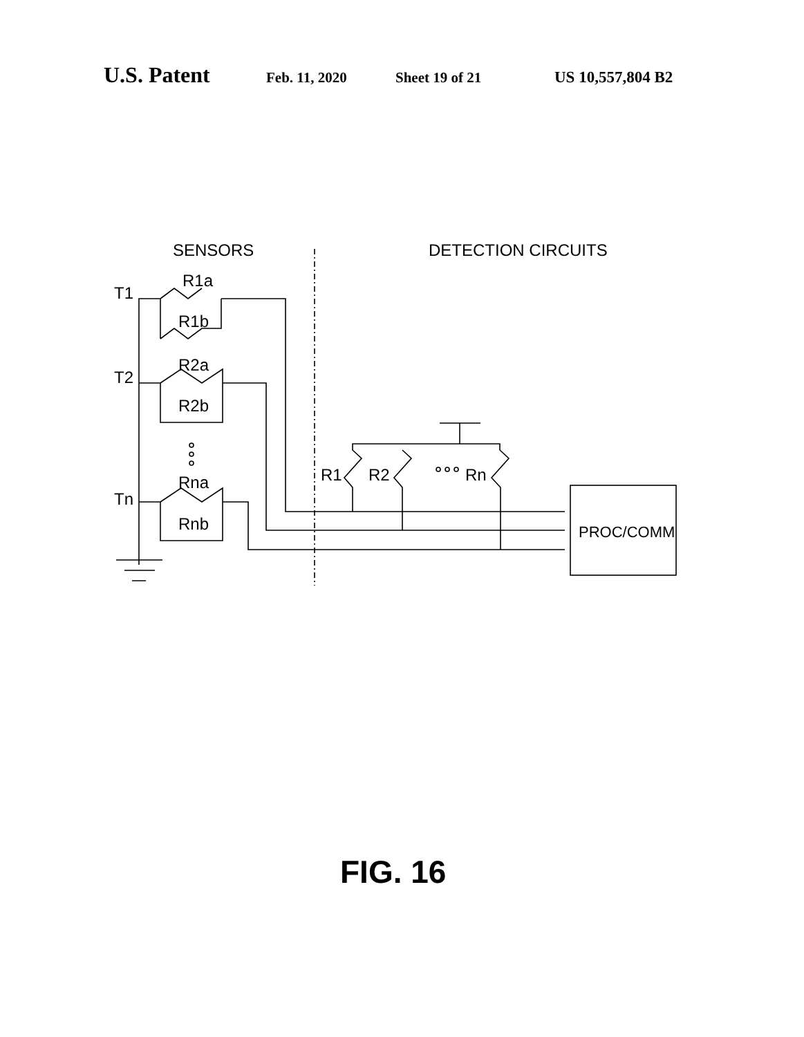U.S. Patent Feb. 11, 2020 Sheet 19 of 21 US 10,557,804 B2
SENSORS
DETECTION CIRCUITS
T1
R1a
R1b
T2
R2a
R2b
Tn
Rna
Rnb
R1
R2
Rn
PROC/COMM
FIG. 16